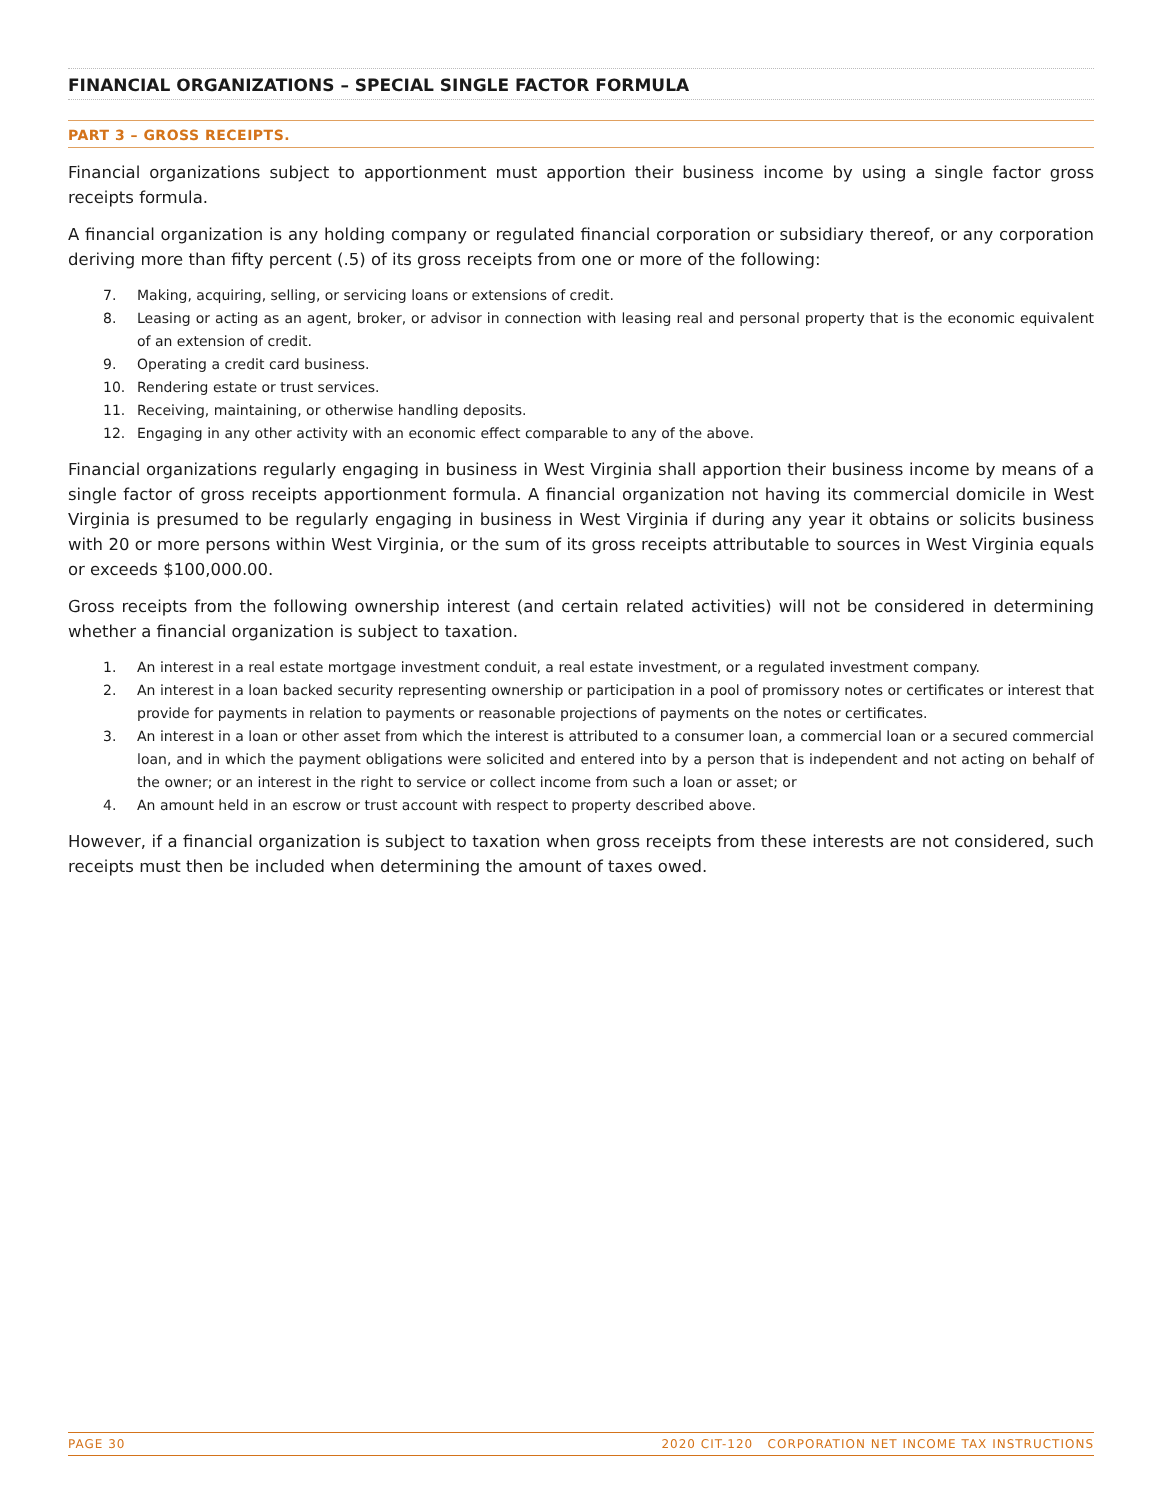FINANCIAL ORGANIZATIONS – SPECIAL SINGLE FACTOR FORMULA
PART 3 – GROSS RECEIPTS.
Financial organizations subject to apportionment must apportion their business income by using a single factor gross receipts formula.
A financial organization is any holding company or regulated financial corporation or subsidiary thereof, or any corporation deriving more than fifty percent (.5) of its gross receipts from one or more of the following:
7. Making, acquiring, selling, or servicing loans or extensions of credit.
8. Leasing or acting as an agent, broker, or advisor in connection with leasing real and personal property that is the economic equivalent of an extension of credit.
9. Operating a credit card business.
10. Rendering estate or trust services.
11. Receiving, maintaining, or otherwise handling deposits.
12. Engaging in any other activity with an economic effect comparable to any of the above.
Financial organizations regularly engaging in business in West Virginia shall apportion their business income by means of a single factor of gross receipts apportionment formula. A financial organization not having its commercial domicile in West Virginia is presumed to be regularly engaging in business in West Virginia if during any year it obtains or solicits business with 20 or more persons within West Virginia, or the sum of its gross receipts attributable to sources in West Virginia equals or exceeds $100,000.00.
Gross receipts from the following ownership interest (and certain related activities) will not be considered in determining whether a financial organization is subject to taxation.
1. An interest in a real estate mortgage investment conduit, a real estate investment, or a regulated investment company.
2. An interest in a loan backed security representing ownership or participation in a pool of promissory notes or certificates or interest that provide for payments in relation to payments or reasonable projections of payments on the notes or certificates.
3. An interest in a loan or other asset from which the interest is attributed to a consumer loan, a commercial loan or a secured commercial loan, and in which the payment obligations were solicited and entered into by a person that is independent and not acting on behalf of the owner; or an interest in the right to service or collect income from such a loan or asset; or
4. An amount held in an escrow or trust account with respect to property described above.
However, if a financial organization is subject to taxation when gross receipts from these interests are not considered, such receipts must then be included when determining the amount of taxes owed.
PAGE 30 2020 CIT-120 CORPORATION NET INCOME TAX INSTRUCTIONS